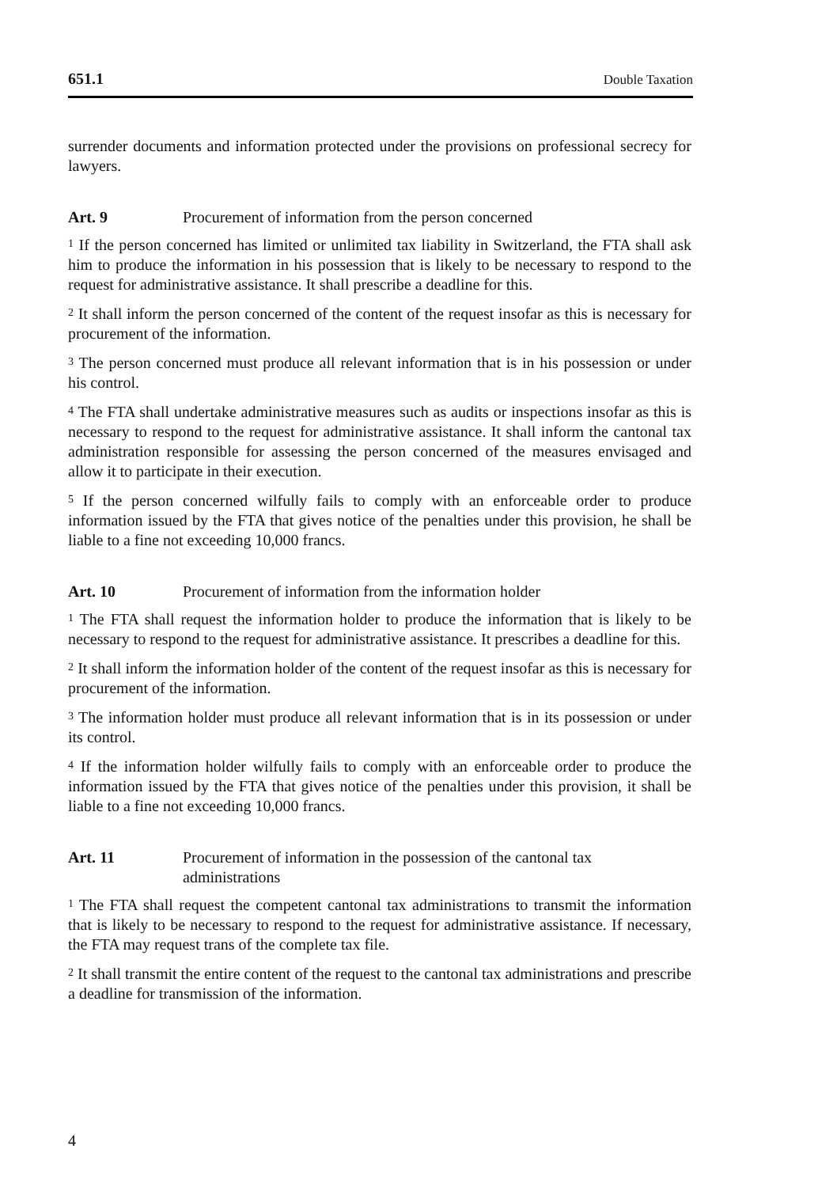651.1 Double Taxation
surrender documents and information protected under the provisions on professional secrecy for lawyers.
Art. 9 Procurement of information from the person concerned
<sup>1</sup> If the person concerned has limited or unlimited tax liability in Switzerland, the FTA shall ask him to produce the information in his possession that is likely to be necessary to respond to the request for administrative assistance. It shall prescribe a deadline for this.
<sup>2</sup> It shall inform the person concerned of the content of the request insofar as this is necessary for procurement of the information.
<sup>3</sup> The person concerned must produce all relevant information that is in his possession or under his control.
<sup>4</sup> The FTA shall undertake administrative measures such as audits or inspections insofar as this is necessary to respond to the request for administrative assistance. It shall inform the cantonal tax administration responsible for assessing the person concerned of the measures envisaged and allow it to participate in their execution.
<sup>5</sup> If the person concerned wilfully fails to comply with an enforceable order to produce information issued by the FTA that gives notice of the penalties under this provision, he shall be liable to a fine not exceeding 10,000 francs.
Art. 10 Procurement of information from the information holder
<sup>1</sup> The FTA shall request the information holder to produce the information that is likely to be necessary to respond to the request for administrative assistance. It prescribes a deadline for this.
<sup>2</sup> It shall inform the information holder of the content of the request insofar as this is necessary for procurement of the information.
<sup>3</sup> The information holder must produce all relevant information that is in its possession or under its control.
<sup>4</sup> If the information holder wilfully fails to comply with an enforceable order to produce the information issued by the FTA that gives notice of the penalties under this provision, it shall be liable to a fine not exceeding 10,000 francs.
Art. 11 Procurement of information in the possession of the cantonal tax
administrations
<sup>1</sup> The FTA shall request the competent cantonal tax administrations to transmit the information that is likely to be necessary to respond to the request for administrative assistance. If necessary, the FTA may request trans of the complete tax file.
<sup>2</sup> It shall transmit the entire content of the request to the cantonal tax administrations and prescribe a deadline for transmission of the information.
4